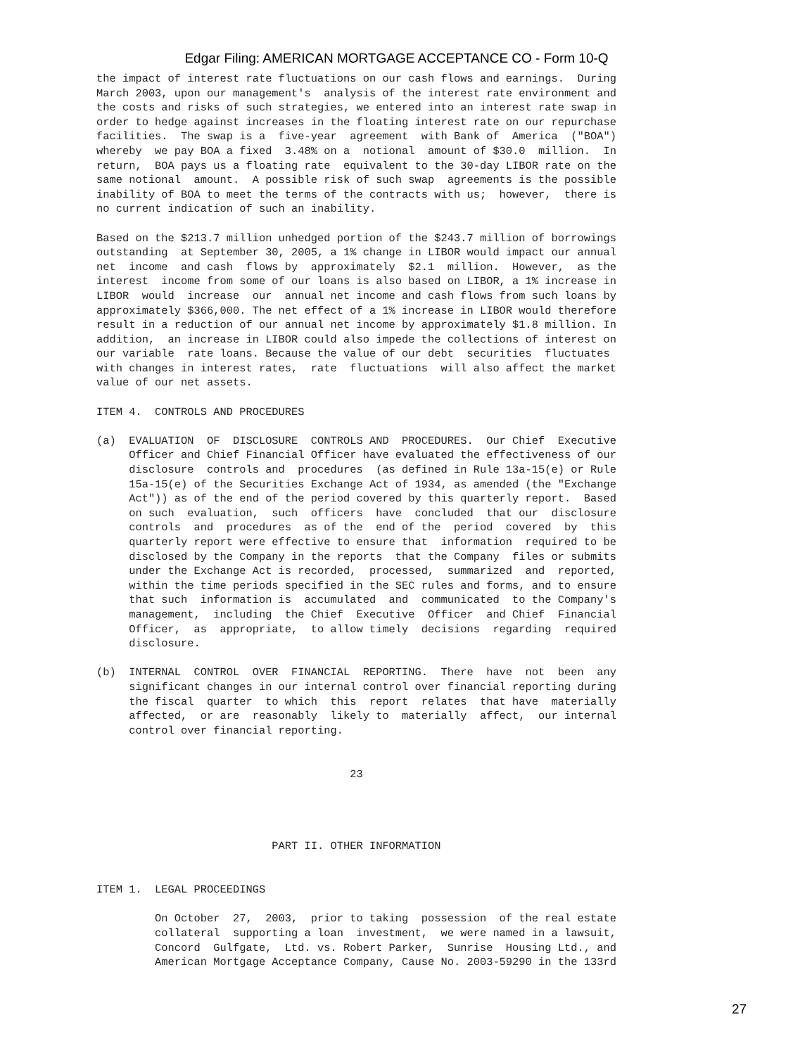Edgar Filing: AMERICAN MORTGAGE ACCEPTANCE CO - Form 10-Q
the impact of interest rate fluctuations on our cash flows and earnings.  During
March 2003, upon our management's  analysis of the interest rate environment and
the costs and risks of such strategies, we entered into an interest rate swap in
order to hedge against increases in the floating interest rate on our repurchase
facilities.  The swap is a  five-year  agreement  with Bank of  America  ("BOA")
whereby  we pay BOA a fixed  3.48% on a  notional  amount of $30.0  million.  In
return,  BOA pays us a floating rate  equivalent to the 30-day LIBOR rate on the
same notional  amount.  A possible risk of such swap  agreements is the possible
inability of BOA to meet the terms of the contracts with us;  however,  there is
no current indication of such an inability.

Based on the $213.7 million unhedged portion of the $243.7 million of borrowings
outstanding  at September 30, 2005, a 1% change in LIBOR would impact our annual
net  income  and cash  flows by  approximately  $2.1  million.  However,  as the
interest  income from some of our loans is also based on LIBOR, a 1% increase in
LIBOR  would  increase  our  annual net income and cash flows from such loans by
approximately $366,000. The net effect of a 1% increase in LIBOR would therefore
result in a reduction of our annual net income by approximately $1.8 million. In
addition,  an increase in LIBOR could also impede the collections of interest on
our variable  rate loans. Because the value of our debt  securities  fluctuates
with changes in interest rates,  rate  fluctuations  will also affect the market
value of our net assets.

ITEM 4.  CONTROLS AND PROCEDURES

(a)  EVALUATION  OF  DISCLOSURE  CONTROLS AND  PROCEDURES.  Our Chief  Executive
     Officer and Chief Financial Officer have evaluated the effectiveness of our
     disclosure  controls and  procedures  (as defined in Rule 13a-15(e) or Rule
     15a-15(e) of the Securities Exchange Act of 1934, as amended (the "Exchange
     Act")) as of the end of the period covered by this quarterly report.  Based
     on such  evaluation,  such  officers  have  concluded  that our  disclosure
     controls  and  procedures  as of the  end of the  period  covered  by  this
     quarterly report were effective to ensure that  information  required to be
     disclosed by the Company in the reports  that the Company  files or submits
     under the Exchange Act is recorded,  processed,  summarized  and  reported,
     within the time periods specified in the SEC rules and forms, and to ensure
     that such  information is  accumulated  and  communicated  to the Company's
     management,  including  the Chief  Executive  Officer  and Chief  Financial
     Officer,  as  appropriate,  to allow timely  decisions  regarding  required
     disclosure.

(b)  INTERNAL  CONTROL  OVER  FINANCIAL  REPORTING.  There  have  not  been  any
     significant changes in our internal control over financial reporting during
     the fiscal  quarter  to which  this  report  relates  that have  materially
     affected,  or are  reasonably  likely to  materially  affect,  our internal
     control over financial reporting.


                                       23




                           PART II. OTHER INFORMATION


ITEM 1.  LEGAL PROCEEDINGS

         On October  27,  2003,  prior to taking  possession  of the real estate
         collateral  supporting a loan  investment,  we were named in a lawsuit,
         Concord  Gulfgate,  Ltd. vs. Robert Parker,  Sunrise  Housing Ltd., and
         American Mortgage Acceptance Company, Cause No. 2003-59290 in the 133rd
27